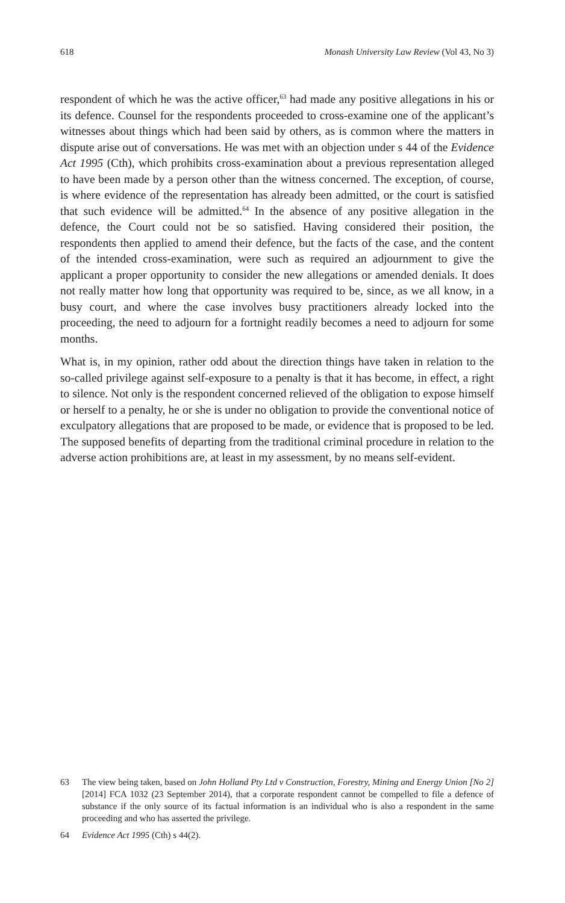618 Monash University Law Review (Vol 43, No 3)
respondent of which he was the active officer,<sup>63</sup> had made any positive allegations in his or its defence. Counsel for the respondents proceeded to cross-examine one of the applicant’s witnesses about things which had been said by others, as is common where the matters in dispute arise out of conversations. He was met with an objection under s 44 of the Evidence Act 1995 (Cth), which prohibits cross-examination about a previous representation alleged to have been made by a person other than the witness concerned. The exception, of course, is where evidence of the representation has already been admitted, or the court is satisfied that such evidence will be admitted.<sup>64</sup> In the absence of any positive allegation in the defence, the Court could not be so satisfied. Having considered their position, the respondents then applied to amend their defence, but the facts of the case, and the content of the intended cross-examination, were such as required an adjournment to give the applicant a proper opportunity to consider the new allegations or amended denials. It does not really matter how long that opportunity was required to be, since, as we all know, in a busy court, and where the case involves busy practitioners already locked into the proceeding, the need to adjourn for a fortnight readily becomes a need to adjourn for some months.
What is, in my opinion, rather odd about the direction things have taken in relation to the so-called privilege against self-exposure to a penalty is that it has become, in effect, a right to silence. Not only is the respondent concerned relieved of the obligation to expose himself or herself to a penalty, he or she is under no obligation to provide the conventional notice of exculpatory allegations that are proposed to be made, or evidence that is proposed to be led. The supposed benefits of departing from the traditional criminal procedure in relation to the adverse action prohibitions are, at least in my assessment, by no means self-evident.
63 The view being taken, based on John Holland Pty Ltd v Construction, Forestry, Mining and Energy Union [No 2] [2014] FCA 1032 (23 September 2014), that a corporate respondent cannot be compelled to file a defence of substance if the only source of its factual information is an individual who is also a respondent in the same proceeding and who has asserted the privilege.
64 Evidence Act 1995 (Cth) s 44(2).